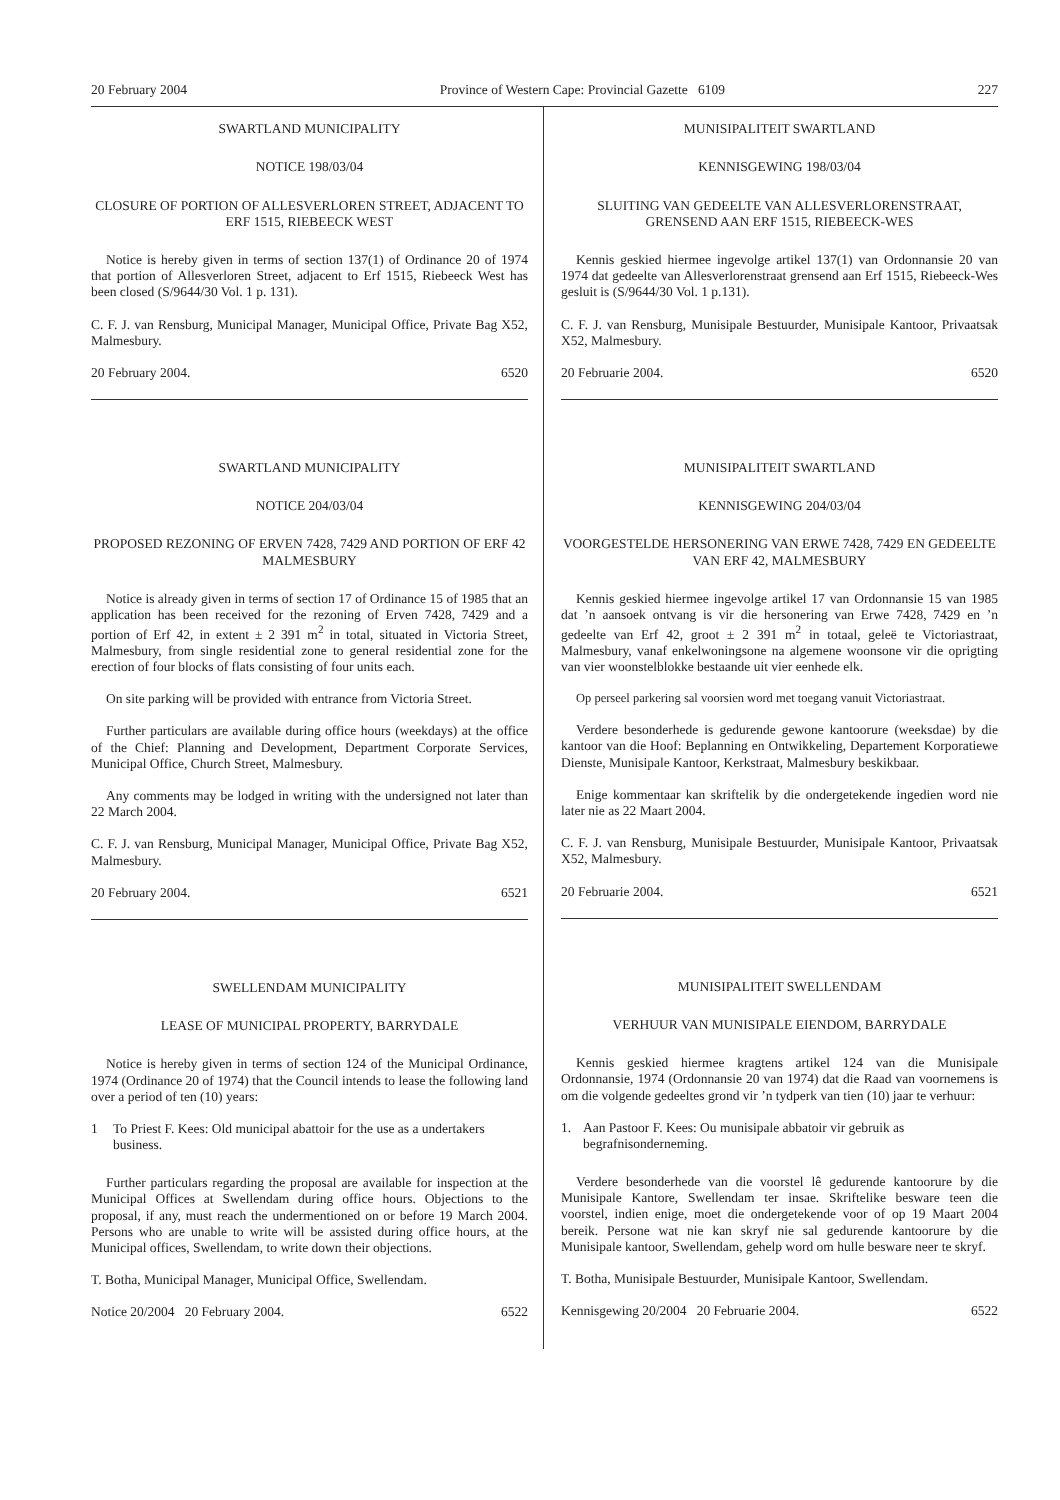20 February 2004 Province of Western Cape: Provincial Gazette 6109 227
SWARTLAND MUNICIPALITY
NOTICE 198/03/04
CLOSURE OF PORTION OF ALLESVERLOREN STREET, ADJACENT TO ERF 1515, RIEBEECK WEST
Notice is hereby given in terms of section 137(1) of Ordinance 20 of 1974 that portion of Allesverloren Street, adjacent to Erf 1515, Riebeeck West has been closed (S/9644/30 Vol. 1 p. 131).
C. F. J. van Rensburg, Municipal Manager, Municipal Office, Private Bag X52, Malmesbury.
20 February 2004. 6520
SWARTLAND MUNICIPALITY
NOTICE 204/03/04
PROPOSED REZONING OF ERVEN 7428, 7429 AND PORTION OF ERF 42 MALMESBURY
Notice is already given in terms of section 17 of Ordinance 15 of 1985 that an application has been received for the rezoning of Erven 7428, 7429 and a portion of Erf 42, in extent ± 2 391 m<sup>2</sup> in total, situated in Victoria Street, Malmesbury, from single residential zone to general residential zone for the erection of four blocks of flats consisting of four units each.
On site parking will be provided with entrance from Victoria Street.
Further particulars are available during office hours (weekdays) at the office of the Chief: Planning and Development, Department Corporate Services, Municipal Office, Church Street, Malmesbury.
Any comments may be lodged in writing with the undersigned not later than 22 March 2004.
C. F. J. van Rensburg, Municipal Manager, Municipal Office, Private Bag X52, Malmesbury.
20 February 2004. 6521
SWELLENDAM MUNICIPALITY
LEASE OF MUNICIPAL PROPERTY, BARRYDALE
Notice is hereby given in terms of section 124 of the Municipal Ordinance, 1974 (Ordinance 20 of 1974) that the Council intends to lease the following land over a period of ten (10) years:
1 To Priest F. Kees: Old municipal abattoir for the use as a undertakers business.
Further particulars regarding the proposal are available for inspection at the Municipal Offices at Swellendam during office hours. Objections to the proposal, if any, must reach the undermentioned on or before 19 March 2004. Persons who are unable to write will be assisted during office hours, at the Municipal offices, Swellendam, to write down their objections.
T. Botha, Municipal Manager, Municipal Office, Swellendam.
Notice 20/2004 20 February 2004. 6522
MUNISIPALITEIT SWARTLAND
KENNISGEWING 198/03/04
SLUITING VAN GEDEELTE VAN ALLESVERLORENSTRAAT, GRENSEND AAN ERF 1515, RIEBEECK-WES
Kennis geskied hiermee ingevolge artikel 137(1) van Ordonnansie 20 van 1974 dat gedeelte van Allesverlorenstraat grensend aan Erf 1515, Riebeeck-Wes gesluit is (S/9644/30 Vol. 1 p.131).
C. F. J. van Rensburg, Munisipale Bestuurder, Munisipale Kantoor, Privaatsak X52, Malmesbury.
20 Februarie 2004. 6520
MUNISIPALITEIT SWARTLAND
KENNISGEWING 204/03/04
VOORGESTELDE HERSONERING VAN ERWE 7428, 7429 EN GEDEELTE VAN ERF 42, MALMESBURY
Kennis geskied hiermee ingevolge artikel 17 van Ordonnansie 15 van 1985 dat ’n aansoek ontvang is vir die hersonering van Erwe 7428, 7429 en ’n gedeelte van Erf 42, groot ± 2 391 m<sup>2</sup> in totaal, geleë te Victoriastraat, Malmesbury, vanaf enkelwoningsone na algemene woonsone vir die oprigting van vier woonstelblokke bestaande uit vier eenhede elk.
Op perseel parkering sal voorsien word met toegang vanuit Victoriastraat.
Verdere besonderhede is gedurende gewone kantoorure (weeksdae) by die kantoor van die Hoof: Beplanning en Ontwikkeling, Departement Korporatiewe Dienste, Munisipale Kantoor, Kerkstraat, Malmesbury beskikbaar.
Enige kommentaar kan skriftelik by die ondergetekende ingedien word nie later nie as 22 Maart 2004.
C. F. J. van Rensburg, Munisipale Bestuurder, Munisipale Kantoor, Privaatsak X52, Malmesbury.
20 Februarie 2004. 6521
MUNISIPALITEIT SWELLENDAM
VERHUUR VAN MUNISIPALE EIENDOM, BARRYDALE
Kennis geskied hiermee kragtens artikel 124 van die Munisipale Ordonnansie, 1974 (Ordonnansie 20 van 1974) dat die Raad van voornemens is om die volgende gedeeltes grond vir ’n tydperk van tien (10) jaar te verhuur:
1. Aan Pastoor F. Kees: Ou munisipale abbatoir vir gebruik as begrafnisonderneming.
Verdere besonderhede van die voorstel lê gedurende kantoorure by die Munisipale Kantore, Swellendam ter insae. Skriftelike besware teen die voorstel, indien enige, moet die ondergetekende voor of op 19 Maart 2004 bereik. Persone wat nie kan skryf nie sal gedurende kantoorure by die Munisipale kantoor, Swellendam, gehelp word om hulle besware neer te skryf.
T. Botha, Munisipale Bestuurder, Munisipale Kantoor, Swellendam.
Kennisgewing 20/2004 20 Februarie 2004. 6522